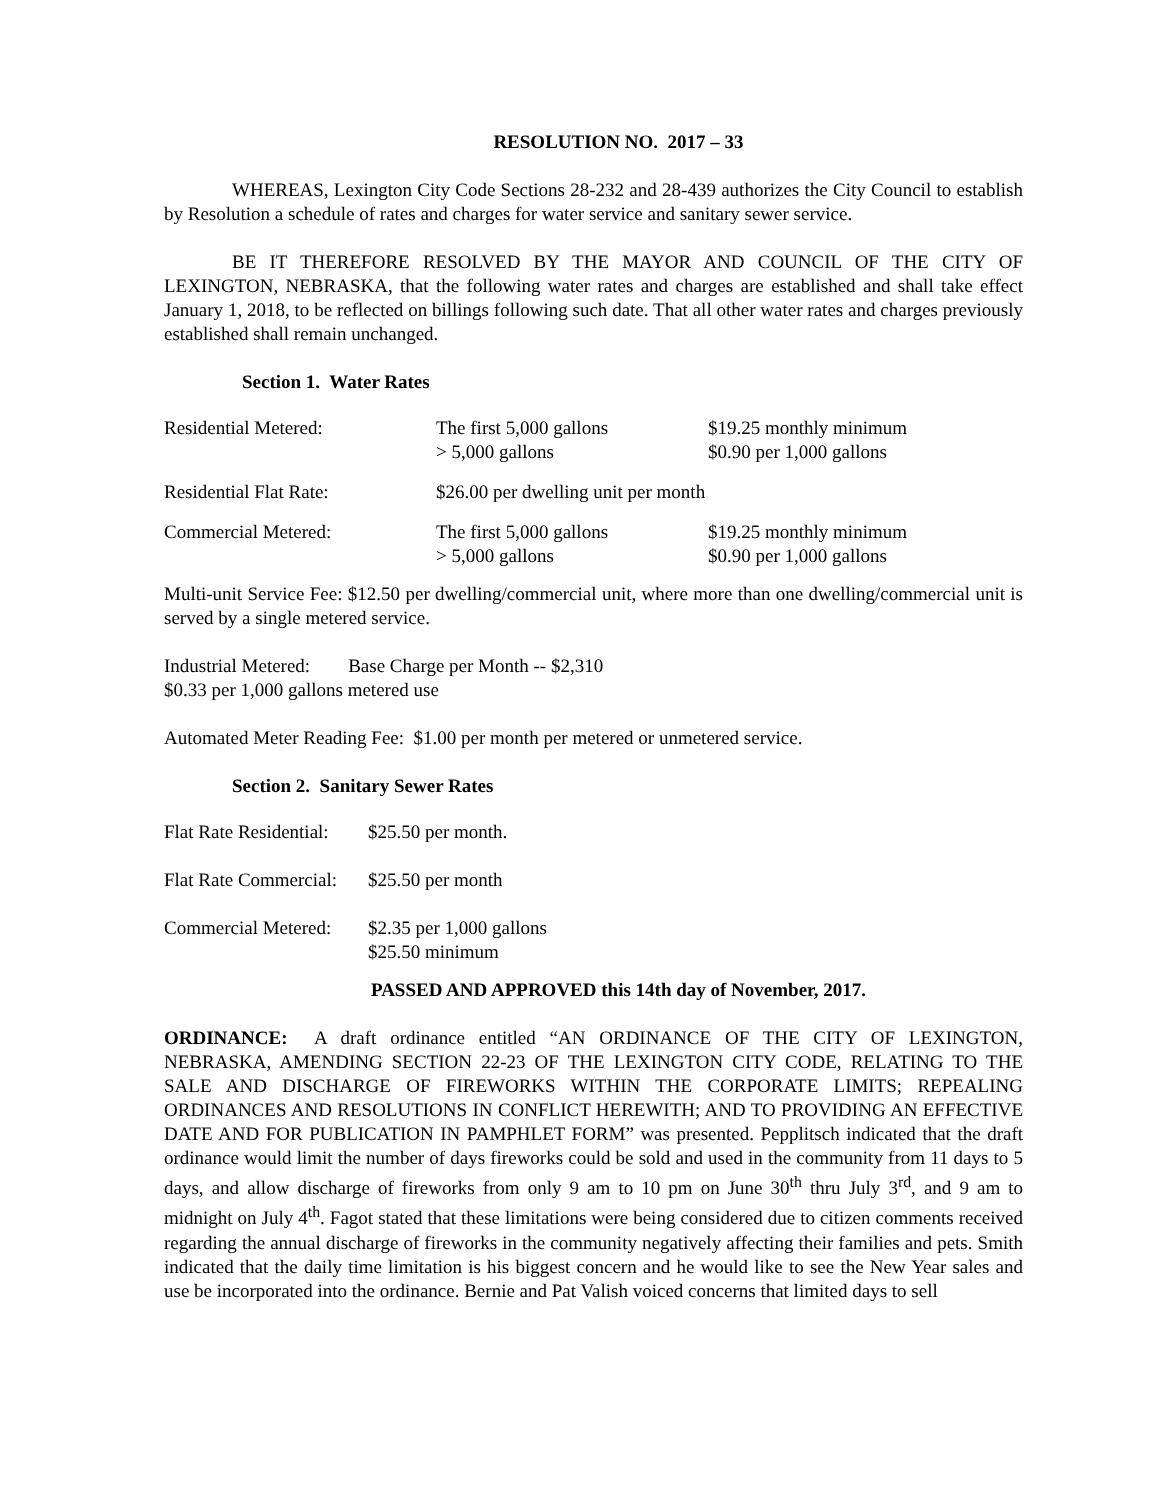RESOLUTION NO. 2017 – 33
WHEREAS, Lexington City Code Sections 28-232 and 28-439 authorizes the City Council to establish by Resolution a schedule of rates and charges for water service and sanitary sewer service.
BE IT THEREFORE RESOLVED BY THE MAYOR AND COUNCIL OF THE CITY OF LEXINGTON, NEBRASKA, that the following water rates and charges are established and shall take effect January 1, 2018, to be reflected on billings following such date. That all other water rates and charges previously established shall remain unchanged.
Section 1. Water Rates
| Residential Metered: | The first 5,000 gallons > 5,000 gallons | $19.25 monthly minimum $0.90 per 1,000 gallons |
| Residential Flat Rate: | $26.00 per dwelling unit per month | |
| Commercial Metered: | The first 5,000 gallons > 5,000 gallons | $19.25 monthly minimum $0.90 per 1,000 gallons |
Multi-unit Service Fee: $12.50 per dwelling/commercial unit, where more than one dwelling/commercial unit is served by a single metered service.
Industrial Metered: Base Charge per Month -- $2,310
$0.33 per 1,000 gallons metered use
Automated Meter Reading Fee: $1.00 per month per metered or unmetered service.
Section 2. Sanitary Sewer Rates
| Flat Rate Residential: | $25.50 per month. |
| Flat Rate Commercial: | $25.50 per month |
| Commercial Metered: | $2.35 per 1,000 gallons $25.50 minimum |
PASSED AND APPROVED this 14th day of November, 2017.
ORDINANCE: A draft ordinance entitled “AN ORDINANCE OF THE CITY OF LEXINGTON, NEBRASKA, AMENDING SECTION 22-23 OF THE LEXINGTON CITY CODE, RELATING TO THE SALE AND DISCHARGE OF FIREWORKS WITHIN THE CORPORATE LIMITS; REPEALING ORDINANCES AND RESOLUTIONS IN CONFLICT HEREWITH; AND TO PROVIDING AN EFFECTIVE DATE AND FOR PUBLICATION IN PAMPHLET FORM” was presented. Pepplitsch indicated that the draft ordinance would limit the number of days fireworks could be sold and used in the community from 11 days to 5 days, and allow discharge of fireworks from only 9 am to 10 pm on June 30<sup>th</sup> thru July 3<sup>rd</sup>, and 9 am to midnight on July 4<sup>th</sup>. Fagot stated that these limitations were being considered due to citizen comments received regarding the annual discharge of fireworks in the community negatively affecting their families and pets. Smith indicated that the daily time limitation is his biggest concern and he would like to see the New Year sales and use be incorporated into the ordinance. Bernie and Pat Valish voiced concerns that limited days to sell